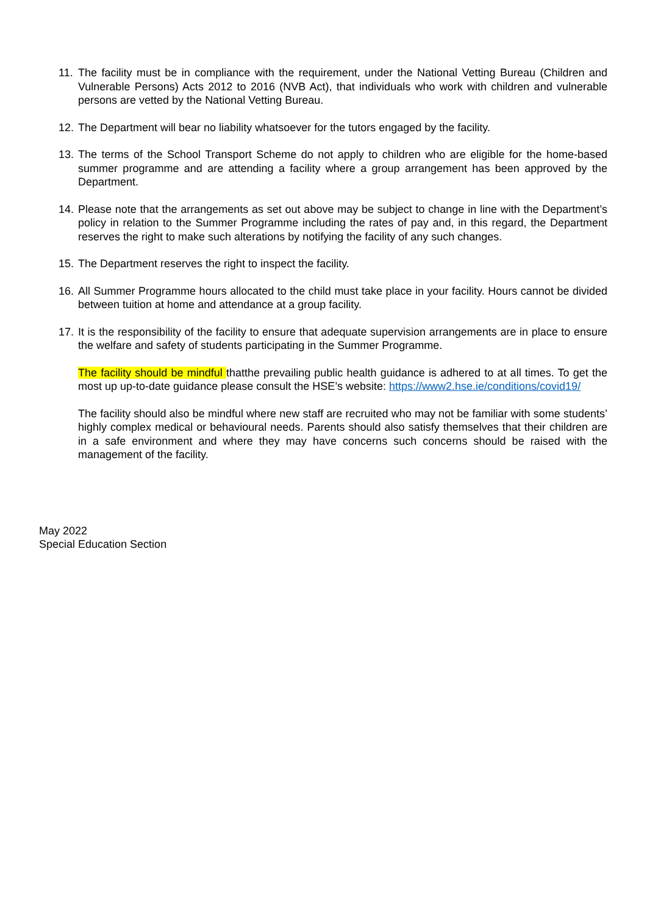11. The facility must be in compliance with the requirement, under the National Vetting Bureau (Children and Vulnerable Persons) Acts 2012 to 2016 (NVB Act), that individuals who work with children and vulnerable persons are vetted by the National Vetting Bureau.
12. The Department will bear no liability whatsoever for the tutors engaged by the facility.
13. The terms of the School Transport Scheme do not apply to children who are eligible for the home-based summer programme and are attending a facility where a group arrangement has been approved by the Department.
14. Please note that the arrangements as set out above may be subject to change in line with the Department’s policy in relation to the Summer Programme including the rates of pay and, in this regard, the Department reserves the right to make such alterations by notifying the facility of any such changes.
15. The Department reserves the right to inspect the facility.
16. All Summer Programme hours allocated to the child must take place in your facility. Hours cannot be divided between tuition at home and attendance at a group facility.
17. It is the responsibility of the facility to ensure that adequate supervision arrangements are in place to ensure the welfare and safety of students participating in the Summer Programme.
The facility should be mindful thatthe prevailing public health guidance is adhered to at all times. To get the most up up-to-date guidance please consult the HSE’s website: https://www2.hse.ie/conditions/covid19/
The facility should also be mindful where new staff are recruited who may not be familiar with some students’ highly complex medical or behavioural needs. Parents should also satisfy themselves that their children are in a safe environment and where they may have concerns such concerns should be raised with the management of the facility.
May 2022
Special Education Section